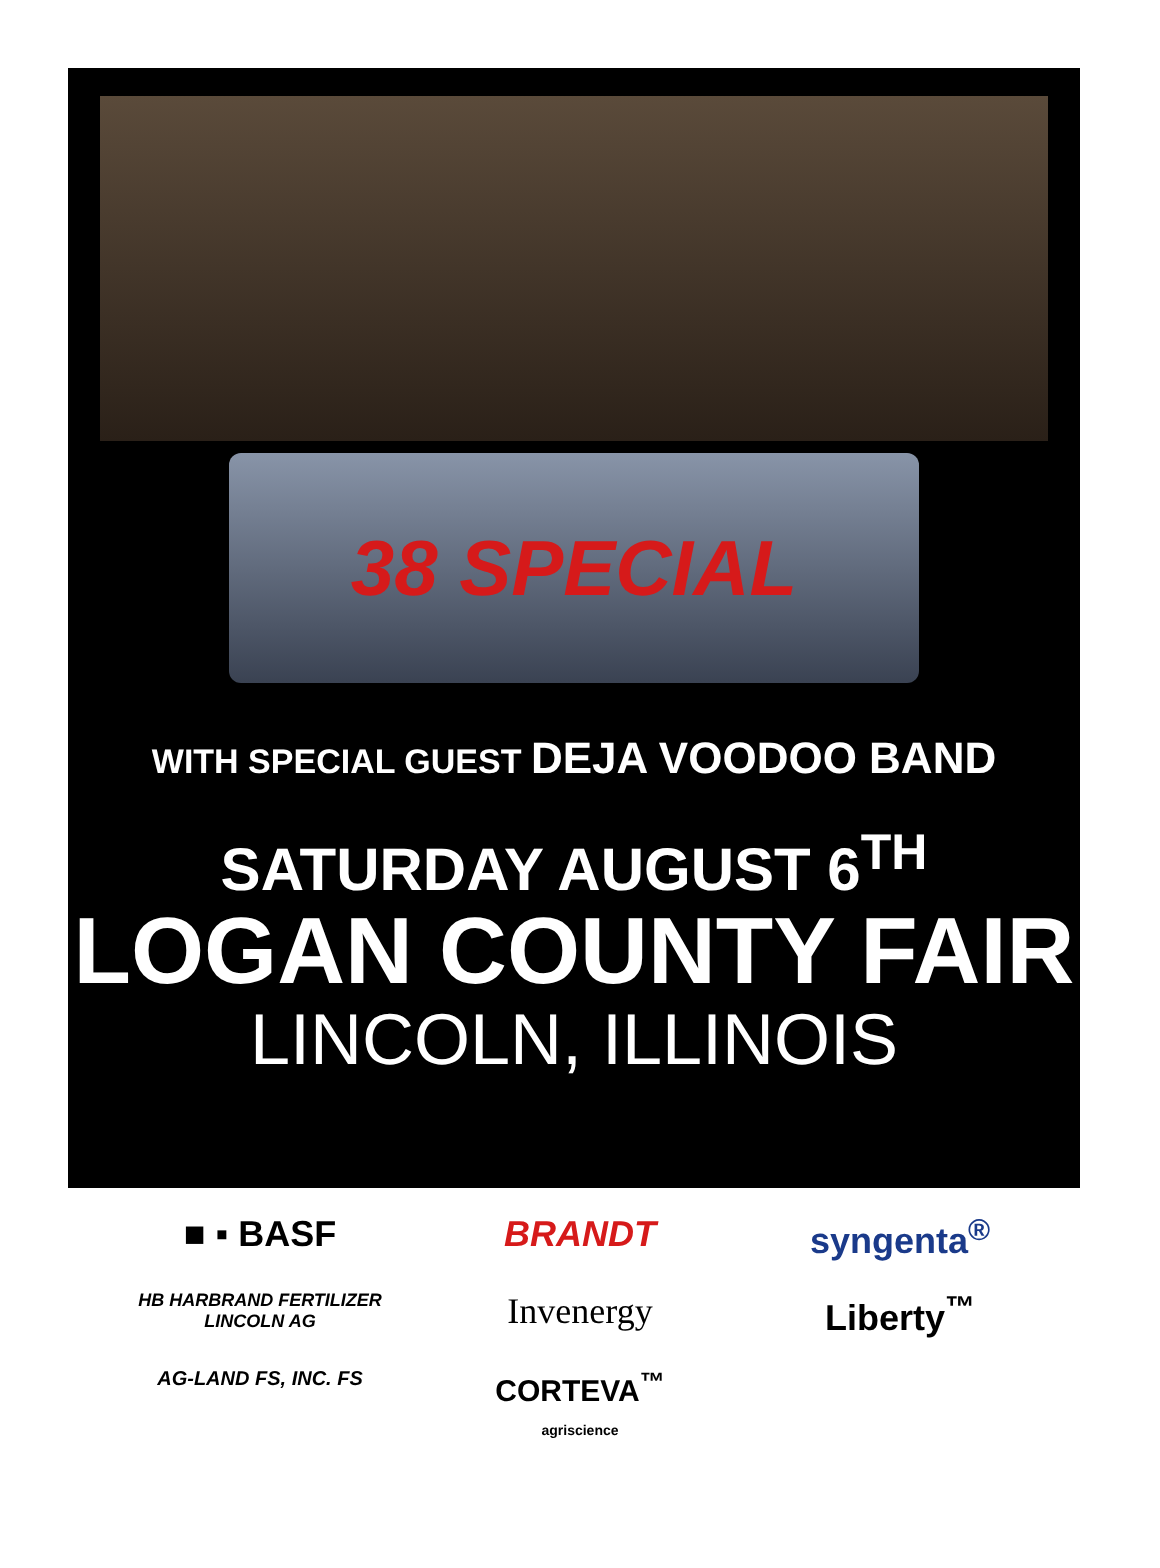38 SPECIAL
WITH SPECIAL GUEST DEJA VOODOO BAND
SATURDAY AUGUST 6<sup>TH</sup>
LOGAN COUNTY FAIR
LINCOLN, ILLINOIS
■ ▪ BASF
BRANDT
syngenta<sup>®</sup>
HB HARBRAND FERTILIZER
LINCOLN AG
Invenergy
Liberty<sup>™</sup>
AG-LAND FS, INC. FS
CORTEVA<sup>™</sup>
agriscience